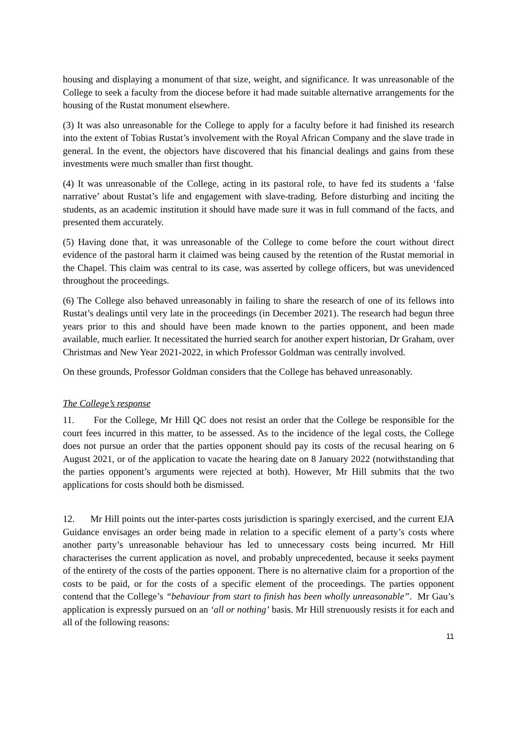housing and displaying a monument of that size, weight, and significance. It was unreasonable of the College to seek a faculty from the diocese before it had made suitable alternative arrangements for the housing of the Rustat monument elsewhere.
(3) It was also unreasonable for the College to apply for a faculty before it had finished its research into the extent of Tobias Rustat’s involvement with the Royal African Company and the slave trade in general. In the event, the objectors have discovered that his financial dealings and gains from these investments were much smaller than first thought.
(4) It was unreasonable of the College, acting in its pastoral role, to have fed its students a ‘false narrative’ about Rustat’s life and engagement with slave-trading. Before disturbing and inciting the students, as an academic institution it should have made sure it was in full command of the facts, and presented them accurately.
(5) Having done that, it was unreasonable of the College to come before the court without direct evidence of the pastoral harm it claimed was being caused by the retention of the Rustat memorial in the Chapel. This claim was central to its case, was asserted by college officers, but was unevidenced throughout the proceedings.
(6) The College also behaved unreasonably in failing to share the research of one of its fellows into Rustat’s dealings until very late in the proceedings (in December 2021). The research had begun three years prior to this and should have been made known to the parties opponent, and been made available, much earlier. It necessitated the hurried search for another expert historian, Dr Graham, over Christmas and New Year 2021-2022, in which Professor Goldman was centrally involved.
On these grounds, Professor Goldman considers that the College has behaved unreasonably.
The College’s response
11. For the College, Mr Hill QC does not resist an order that the College be responsible for the court fees incurred in this matter, to be assessed. As to the incidence of the legal costs, the College does not pursue an order that the parties opponent should pay its costs of the recusal hearing on 6 August 2021, or of the application to vacate the hearing date on 8 January 2022 (notwithstanding that the parties opponent’s arguments were rejected at both). However, Mr Hill submits that the two applications for costs should both be dismissed.
12. Mr Hill points out the inter-partes costs jurisdiction is sparingly exercised, and the current EJA Guidance envisages an order being made in relation to a specific element of a party’s costs where another party’s unreasonable behaviour has led to unnecessary costs being incurred. Mr Hill characterises the current application as novel, and probably unprecedented, because it seeks payment of the entirety of the costs of the parties opponent. There is no alternative claim for a proportion of the costs to be paid, or for the costs of a specific element of the proceedings. The parties opponent contend that the College’s “behaviour from start to finish has been wholly unreasonable”. Mr Gau’s application is expressly pursued on an ‘all or nothing’ basis. Mr Hill strenuously resists it for each and all of the following reasons:
11